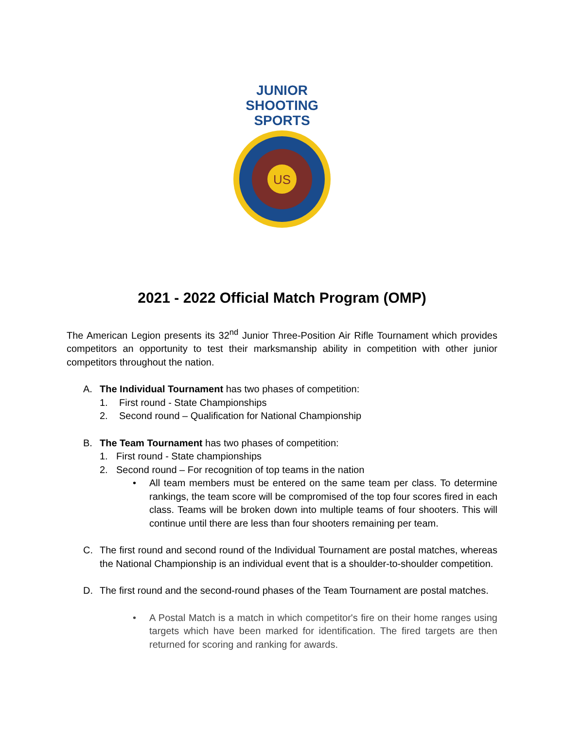JUNIOR
SHOOTING
SPORTS
US
2021 - 2022 Official Match Program (OMP)
The American Legion presents its 32<sup>nd</sup> Junior Three-Position Air Rifle Tournament which provides competitors an opportunity to test their marksmanship ability in competition with other junior competitors throughout the nation.
A. The Individual Tournament has two phases of competition:
1. First round - State Championships
2. Second round – Qualification for National Championship
B. The Team Tournament has two phases of competition:
1. First round - State championships
2. Second round – For recognition of top teams in the nation
• All team members must be entered on the same team per class. To determine rankings, the team score will be compromised of the top four scores fired in each class. Teams will be broken down into multiple teams of four shooters. This will continue until there are less than four shooters remaining per team.
C. The first round and second round of the Individual Tournament are postal matches, whereas the National Championship is an individual event that is a shoulder-to-shoulder competition.
D. The first round and the second-round phases of the Team Tournament are postal matches.
• A Postal Match is a match in which competitor's fire on their home ranges using targets which have been marked for identification. The fired targets are then returned for scoring and ranking for awards.